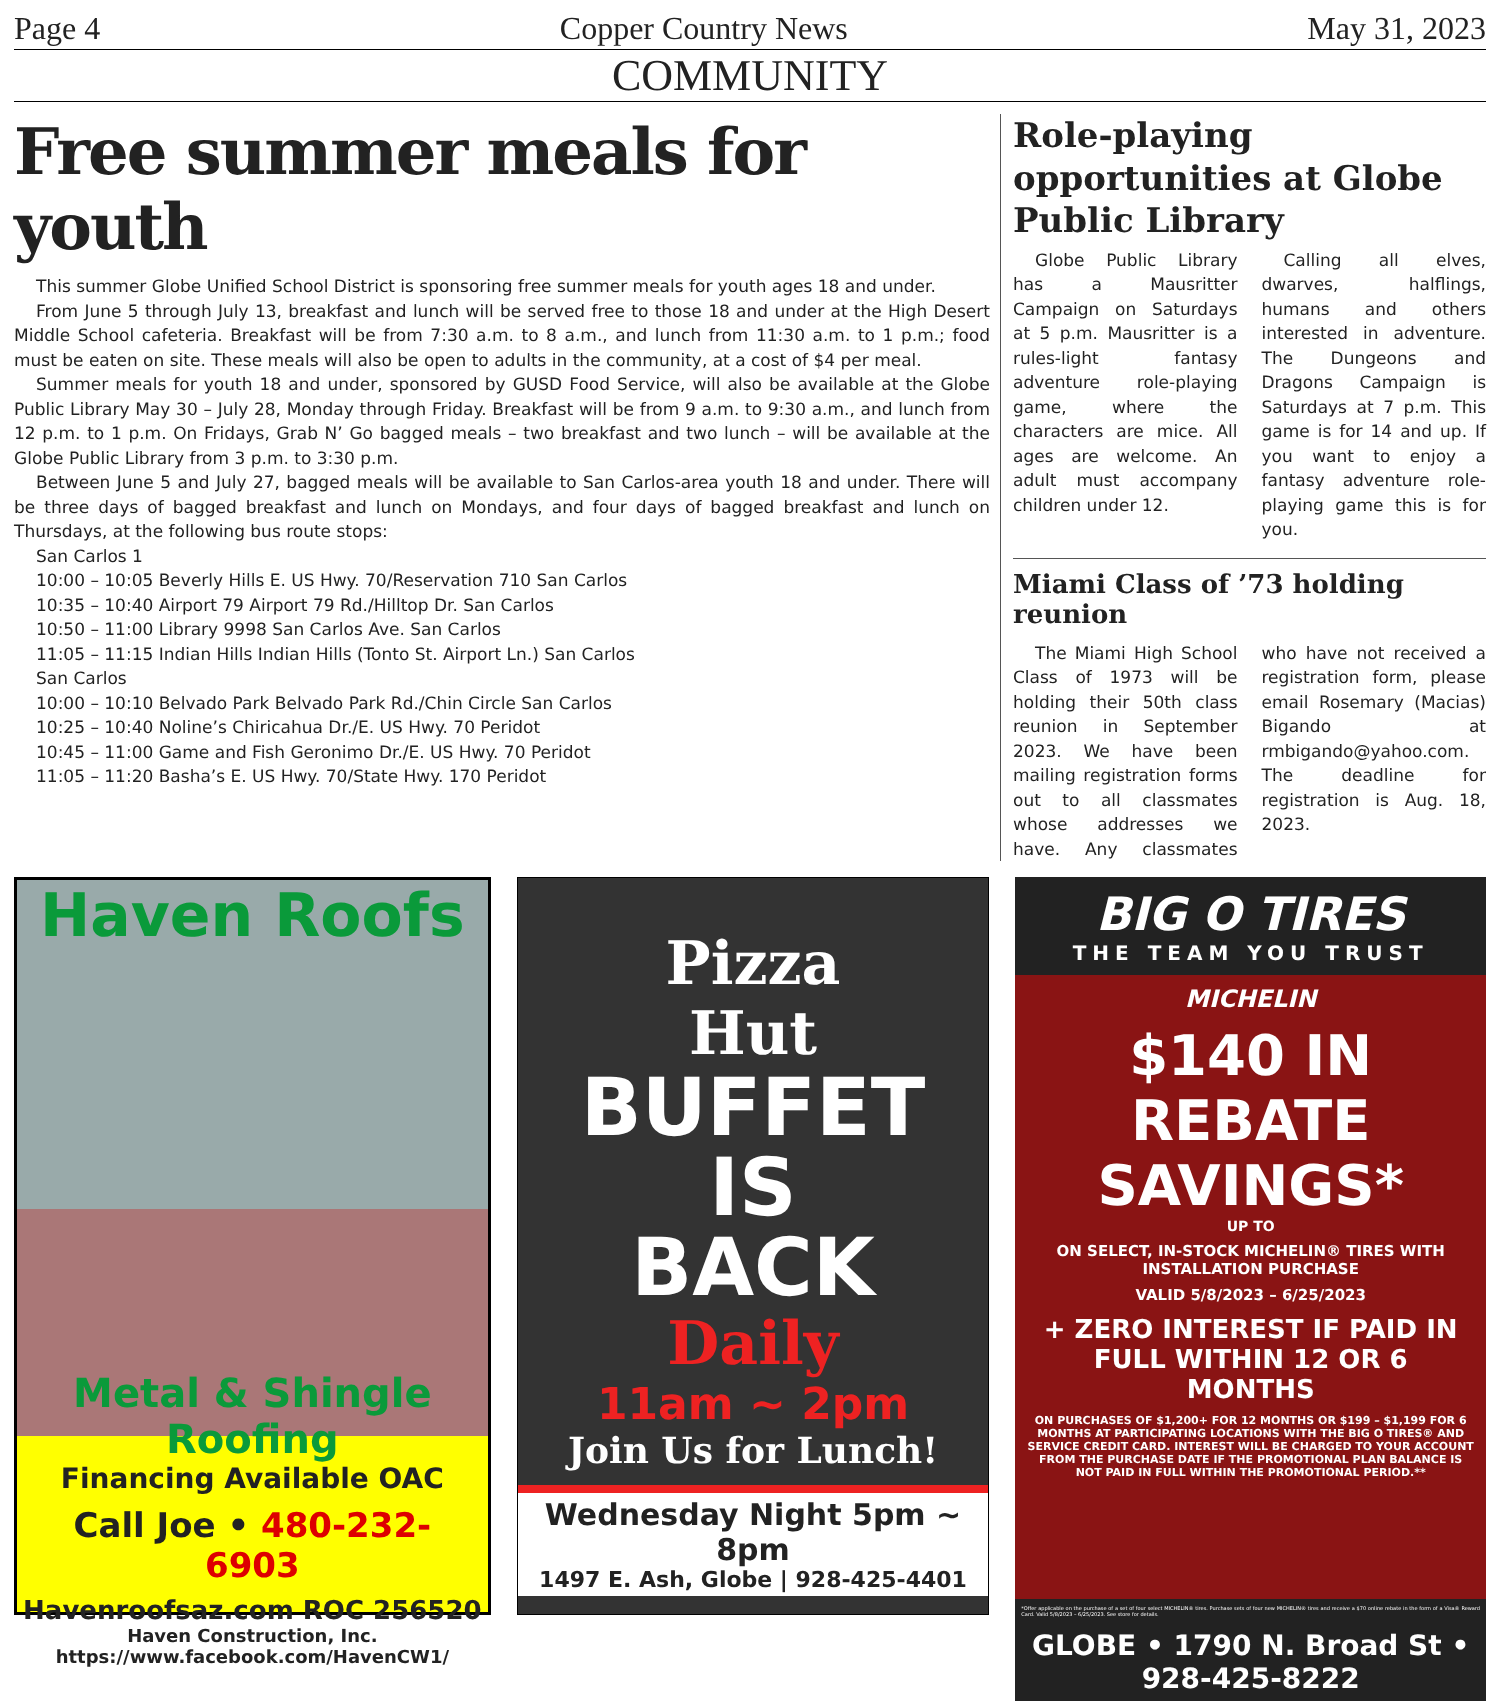Page 4 Copper Country News May 31, 2023
COMMUNITY
Free summer meals for youth
This summer Globe Unified School District is sponsoring free summer meals for youth ages 18 and under.
From June 5 through July 13, breakfast and lunch will be served free to those 18 and under at the High Desert Middle School cafeteria. Breakfast will be from 7:30 a.m. to 8 a.m., and lunch from 11:30 a.m. to 1 p.m.; food must be eaten on site. These meals will also be open to adults in the community, at a cost of $4 per meal.
Summer meals for youth 18 and under, sponsored by GUSD Food Service, will also be available at the Globe Public Library May 30 – July 28, Monday through Friday. Breakfast will be from 9 a.m. to 9:30 a.m., and lunch from 12 p.m. to 1 p.m. On Fridays, Grab N’ Go bagged meals – two breakfast and two lunch – will be available at the Globe Public Library from 3 p.m. to 3:30 p.m.
Between June 5 and July 27, bagged meals will be available to San Carlos-area youth 18 and under. There will be three days of bagged breakfast and lunch on Mondays, and four days of bagged breakfast and lunch on Thursdays, at the following bus route stops:
San Carlos 1
10:00 – 10:05 Beverly Hills E. US Hwy. 70/Reservation 710 San Carlos
10:35 – 10:40 Airport 79 Airport 79 Rd./Hilltop Dr. San Carlos
10:50 – 11:00 Library 9998 San Carlos Ave. San Carlos
11:05 – 11:15 Indian Hills Indian Hills (Tonto St. Airport Ln.) San Carlos
San Carlos
10:00 – 10:10 Belvado Park Belvado Park Rd./Chin Circle San Carlos
10:25 – 10:40 Noline’s Chiricahua Dr./E. US Hwy. 70 Peridot
10:45 – 11:00 Game and Fish Geronimo Dr./E. US Hwy. 70 Peridot
11:05 – 11:20 Basha’s E. US Hwy. 70/State Hwy. 170 Peridot
Role-playing opportunities at Globe Public Library
Globe Public Library has a Mausritter Campaign on Saturdays at 5 p.m. Mausritter is a rules-light fantasy adventure role-playing game, where the characters are mice. All ages are welcome. An adult must accompany children under 12.
Calling all elves, dwarves, halflings, humans and others interested in adventure. The Dungeons and Dragons Campaign is Saturdays at 7 p.m. This game is for 14 and up. If you want to enjoy a fantasy adventure role-playing game this is for you.
Miami Class of ’73 holding reunion
The Miami High School Class of 1973 will be holding their 50th class reunion in September 2023. We have been mailing registration forms out to all classmates whose addresses we have. Any classmates who have not received a registration form, please email Rosemary (Macias) Bigando at rmbigando@yahoo.com. The deadline for registration is Aug. 18, 2023.
Haven Roofs
Metal & Shingle Roofing
Financing Available OAC
Call Joe • 480-232-6903
Havenroofsaz.com ROC 256520
Haven Construction, Inc.
https://www.facebook.com/HavenCW1/
Pizza
Hut
BUFFET
IS
BACK
Daily
11am ~ 2pm
Join Us for Lunch!
Wednesday Night 5pm ~ 8pm
1497 E. Ash, Globe | 928-425-4401
BIG O TIRES
THE TEAM YOU TRUST
MICHELIN
$140 IN REBATE SAVINGS*
UP TO
ON SELECT, IN-STOCK MICHELIN® TIRES WITH INSTALLATION PURCHASE
VALID 5/8/2023 – 6/25/2023
+ ZERO INTEREST IF PAID IN FULL WITHIN 12 OR 6 MONTHS
ON PURCHASES OF $1,200+ FOR 12 MONTHS OR $199 – $1,199 FOR 6 MONTHS AT PARTICIPATING LOCATIONS WITH THE BIG O TIRES® AND SERVICE CREDIT CARD. INTEREST WILL BE CHARGED TO YOUR ACCOUNT FROM THE PURCHASE DATE IF THE PROMOTIONAL PLAN BALANCE IS NOT PAID IN FULL WITHIN THE PROMOTIONAL PERIOD.**
*Offer applicable on the purchase of a set of four select MICHELIN® tires. Purchase sets of four new MICHELIN® tires and receive a $70 online rebate in the form of a Visa® Reward Card. Valid 5/8/2023 – 6/25/2023. See store for details.
GLOBE • 1790 N. Broad St • 928-425-8222